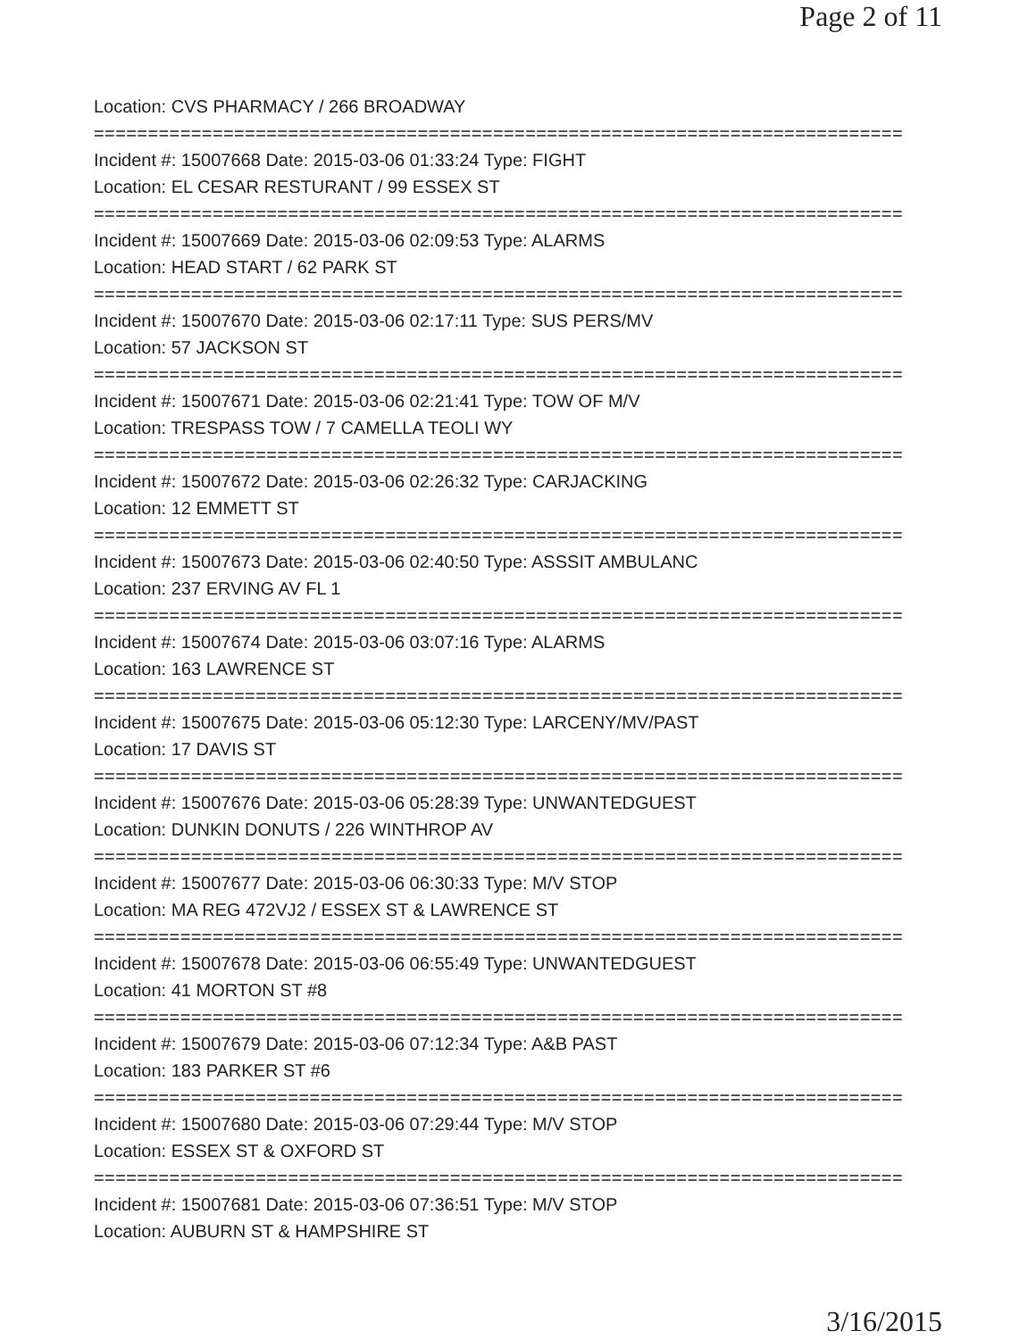Page 2 of 11
Location: CVS PHARMACY / 266 BROADWAY
===========================================================================
Incident #: 15007668 Date: 2015-03-06 01:33:24 Type: FIGHT
Location: EL CESAR RESTURANT / 99 ESSEX ST
===========================================================================
Incident #: 15007669 Date: 2015-03-06 02:09:53 Type: ALARMS
Location: HEAD START / 62 PARK ST
===========================================================================
Incident #: 15007670 Date: 2015-03-06 02:17:11 Type: SUS PERS/MV
Location: 57 JACKSON ST
===========================================================================
Incident #: 15007671 Date: 2015-03-06 02:21:41 Type: TOW OF M/V
Location: TRESPASS TOW / 7 CAMELLA TEOLI WY
===========================================================================
Incident #: 15007672 Date: 2015-03-06 02:26:32 Type: CARJACKING
Location: 12 EMMETT ST
===========================================================================
Incident #: 15007673 Date: 2015-03-06 02:40:50 Type: ASSSIT AMBULANC
Location: 237 ERVING AV FL 1
===========================================================================
Incident #: 15007674 Date: 2015-03-06 03:07:16 Type: ALARMS
Location: 163 LAWRENCE ST
===========================================================================
Incident #: 15007675 Date: 2015-03-06 05:12:30 Type: LARCENY/MV/PAST
Location: 17 DAVIS ST
===========================================================================
Incident #: 15007676 Date: 2015-03-06 05:28:39 Type: UNWANTEDGUEST
Location: DUNKIN DONUTS / 226 WINTHROP AV
===========================================================================
Incident #: 15007677 Date: 2015-03-06 06:30:33 Type: M/V STOP
Location: MA REG 472VJ2 / ESSEX ST & LAWRENCE ST
===========================================================================
Incident #: 15007678 Date: 2015-03-06 06:55:49 Type: UNWANTEDGUEST
Location: 41 MORTON ST #8
===========================================================================
Incident #: 15007679 Date: 2015-03-06 07:12:34 Type: A&B PAST
Location: 183 PARKER ST #6
===========================================================================
Incident #: 15007680 Date: 2015-03-06 07:29:44 Type: M/V STOP
Location: ESSEX ST & OXFORD ST
===========================================================================
Incident #: 15007681 Date: 2015-03-06 07:36:51 Type: M/V STOP
Location: AUBURN ST & HAMPSHIRE ST
3/16/2015